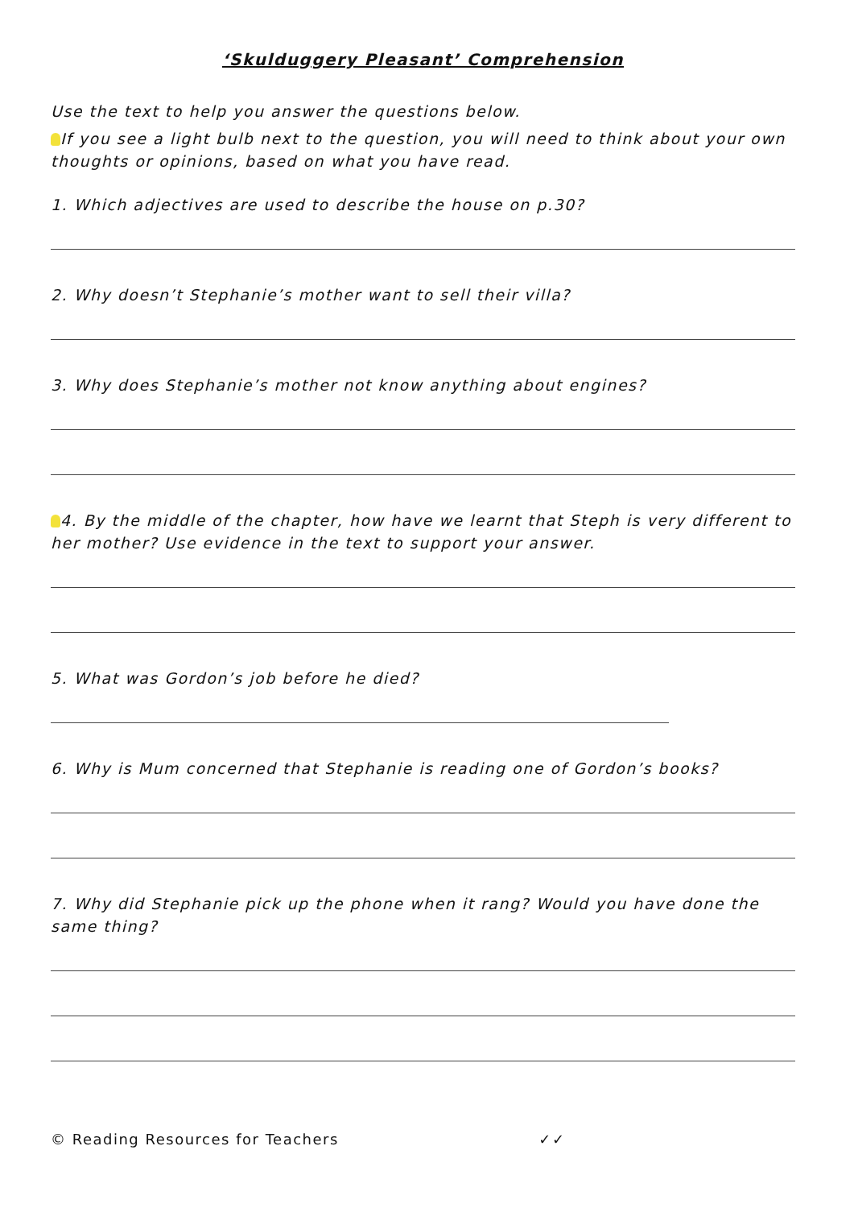‘Skulduggery Pleasant’ Comprehension
Use the text to help you answer the questions below.
If you see a light bulb next to the question, you will need to think about your own thoughts or opinions, based on what you have read.
1. Which adjectives are used to describe the house on p.30?
2. Why doesn’t Stephanie’s mother want to sell their villa?
3. Why does Stephanie’s mother not know anything about engines?
4. By the middle of the chapter, how have we learnt that Steph is very different to her mother? Use evidence in the text to support your answer.
5. What was Gordon’s job before he died?
6. Why is Mum concerned that Stephanie is reading one of Gordon’s books?
7. Why did Stephanie pick up the phone when it rang? Would you have done the same thing?
© Reading Resources for Teachers ✓✓